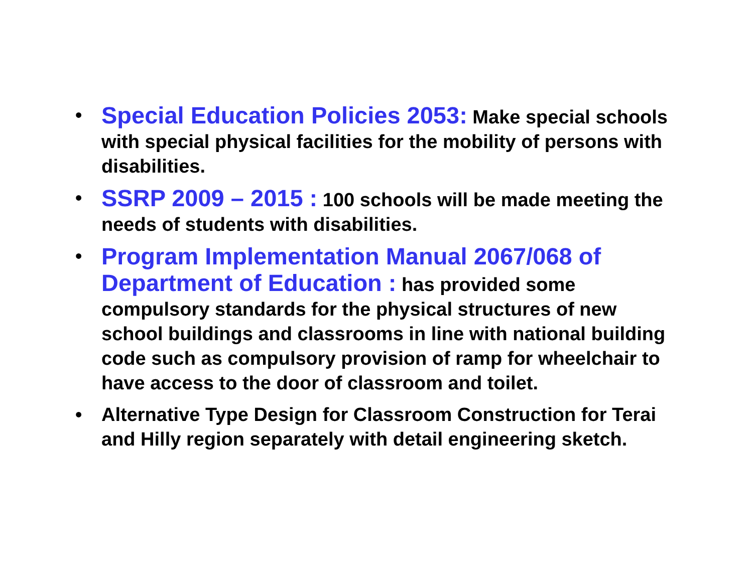• Special Education Policies 2053: Make special schools with special physical facilities for the mobility of persons with disabilities.
• SSRP 2009 – 2015 : 100 schools will be made meeting the needs of students with disabilities.
• Program Implementation Manual 2067/068 of Department of Education : has provided some compulsory standards for the physical structures of new school buildings and classrooms in line with national building code such as compulsory provision of ramp for wheelchair to have access to the door of classroom and toilet.
• Alternative Type Design for Classroom Construction for Terai and Hilly region separately with detail engineering sketch.